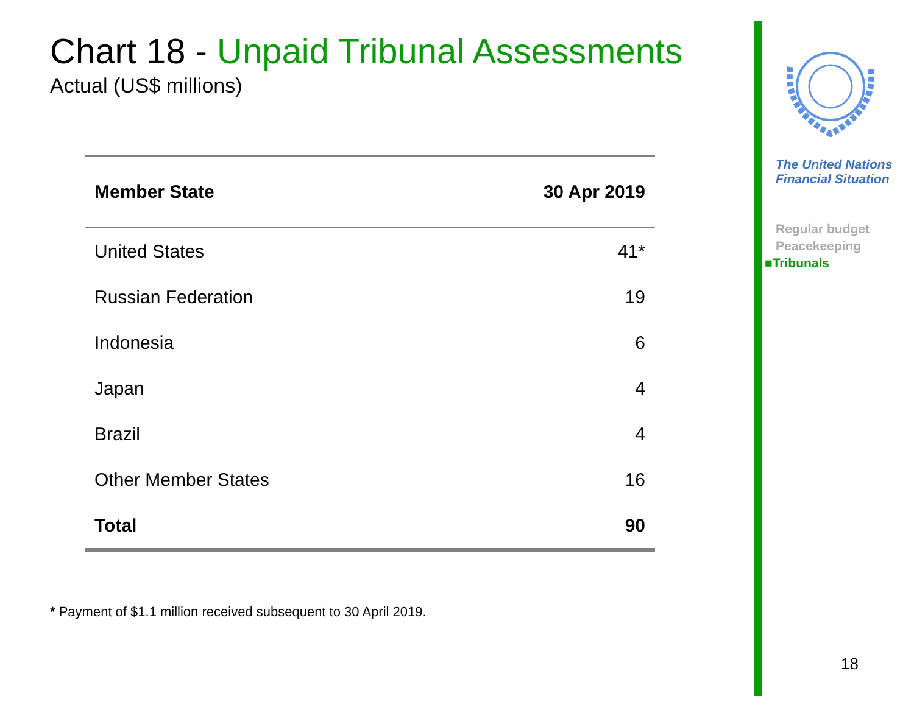Chart 18 - Unpaid Tribunal Assessments
Actual (US$ millions)
| Member State | 30 Apr 2019 |
| --- | --- |
| United States | 41* |
| Russian Federation | 19 |
| Indonesia | 6 |
| Japan | 4 |
| Brazil | 4 |
| Other Member States | 16 |
| Total | 90 |
* Payment of $1.1 million received subsequent to 30 April 2019.
The United Nations
Financial Situation
Regular budget
Peacekeeping
■Tribunals
18